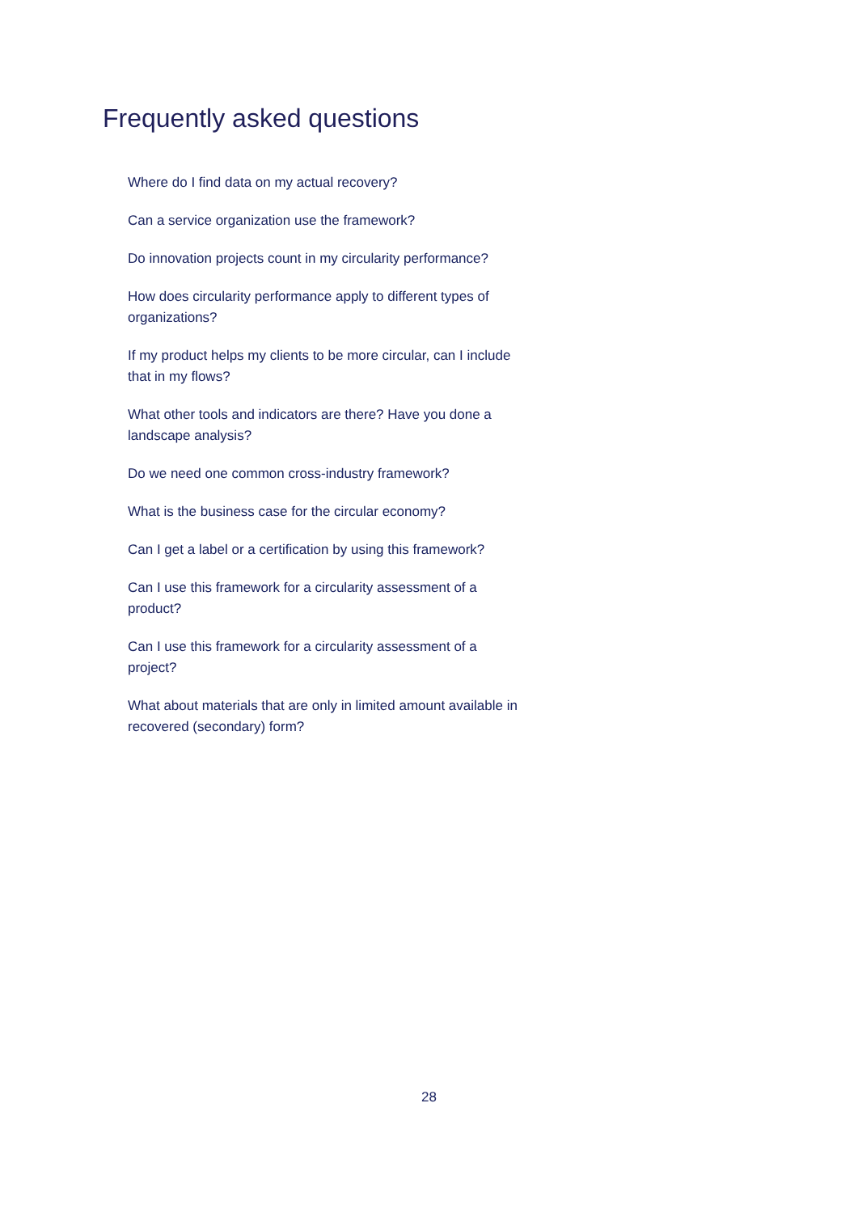Frequently asked questions
Where do I find data on my actual recovery?
Can a service organization use the framework?
Do innovation projects count in my circularity performance?
How does circularity performance apply to different types of organizations?
If my product helps my clients to be more circular, can I include that in my flows?
What other tools and indicators are there? Have you done a landscape analysis?
Do we need one common cross-industry framework?
What is the business case for the circular economy?
Can I get a label or a certification by using this framework?
Can I use this framework for a circularity assessment of a product?
Can I use this framework for a circularity assessment of a project?
What about materials that are only in limited amount available in recovered (secondary) form?
28